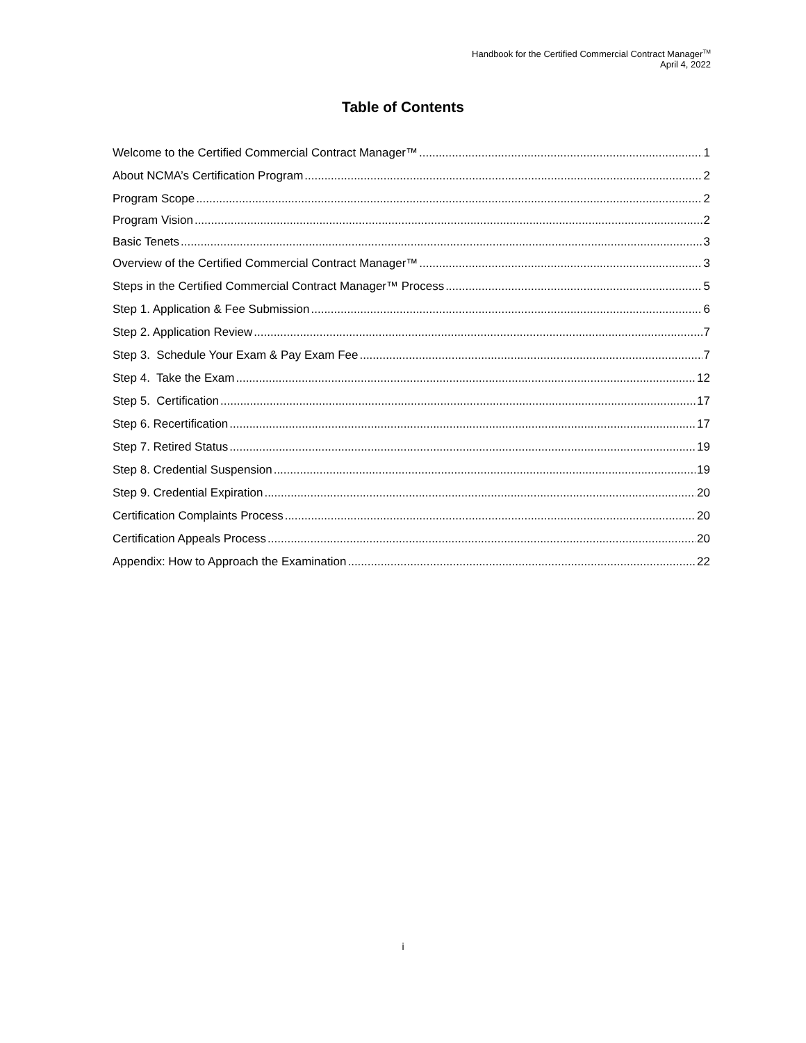Handbook for the Certified Commercial Contract Manager<sup>TM</sup>
April 4, 2022
Table of Contents
Welcome to the Certified Commercial Contract Manager™ 1
About NCMA’s Certification Program 2
Program Scope 2
Program Vision 2
Basic Tenets 3
Overview of the Certified Commercial Contract Manager™ 3
Steps in the Certified Commercial Contract Manager™ Process 5
Step 1. Application & Fee Submission 6
Step 2. Application Review 7
Step 3. Schedule Your Exam & Pay Exam Fee 7
Step 4. Take the Exam 12
Step 5. Certification 17
Step 6. Recertification 17
Step 7. Retired Status 19
Step 8. Credential Suspension 19
Step 9. Credential Expiration 20
Certification Complaints Process 20
Certification Appeals Process 20
Appendix: How to Approach the Examination 22
i